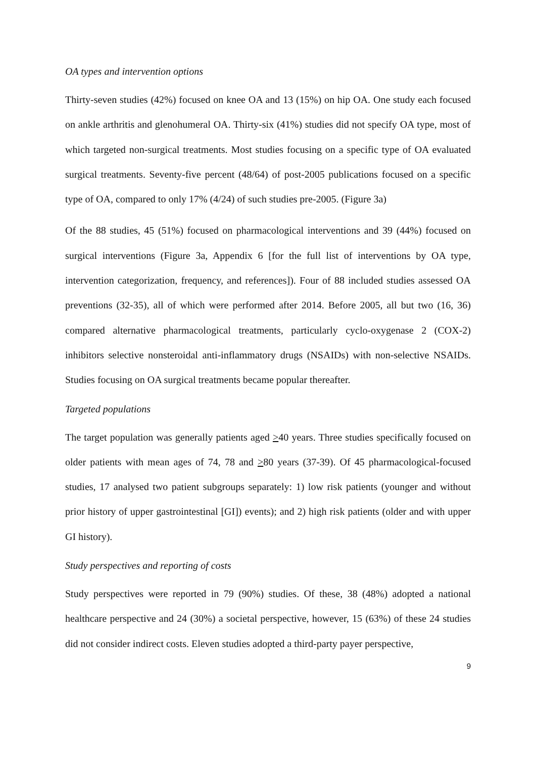OA types and intervention options
Thirty-seven studies (42%) focused on knee OA and 13 (15%) on hip OA. One study each focused on ankle arthritis and glenohumeral OA. Thirty-six (41%) studies did not specify OA type, most of which targeted non-surgical treatments. Most studies focusing on a specific type of OA evaluated surgical treatments. Seventy-five percent (48/64) of post-2005 publications focused on a specific type of OA, compared to only 17% (4/24) of such studies pre-2005. (Figure 3a)
Of the 88 studies, 45 (51%) focused on pharmacological interventions and 39 (44%) focused on surgical interventions (Figure 3a, Appendix 6 [for the full list of interventions by OA type, intervention categorization, frequency, and references]). Four of 88 included studies assessed OA preventions (32-35), all of which were performed after 2014. Before 2005, all but two (16, 36) compared alternative pharmacological treatments, particularly cyclo-oxygenase 2 (COX-2) inhibitors selective nonsteroidal anti-inflammatory drugs (NSAIDs) with non-selective NSAIDs. Studies focusing on OA surgical treatments became popular thereafter.
Targeted populations
The target population was generally patients aged >40 years. Three studies specifically focused on older patients with mean ages of 74, 78 and >80 years (37-39). Of 45 pharmacological-focused studies, 17 analysed two patient subgroups separately: 1) low risk patients (younger and without prior history of upper gastrointestinal [GI]) events); and 2) high risk patients (older and with upper GI history).
Study perspectives and reporting of costs
Study perspectives were reported in 79 (90%) studies. Of these, 38 (48%) adopted a national healthcare perspective and 24 (30%) a societal perspective, however, 15 (63%) of these 24 studies did not consider indirect costs. Eleven studies adopted a third-party payer perspective,
9